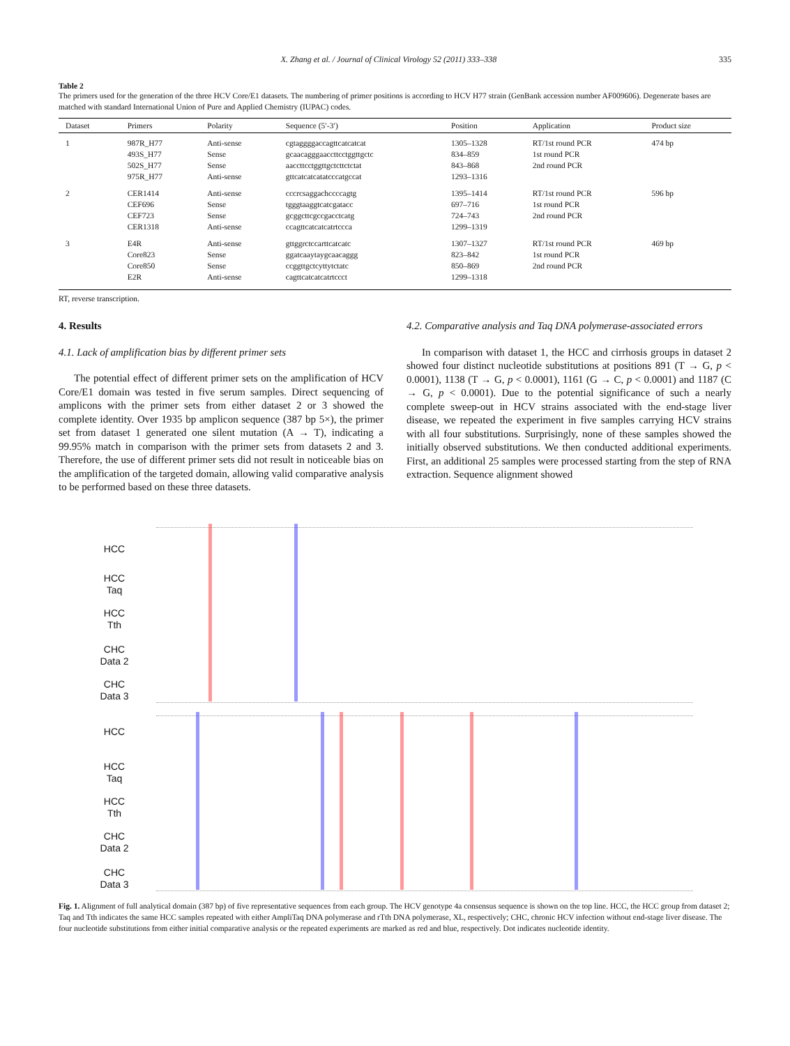X. Zhang et al. / Journal of Clinical Virology 52 (2011) 333–338 335
Table 2
The primers used for the generation of the three HCV Core/E1 datasets. The numbering of primer positions is according to HCV H77 strain (GenBank accession number AF009606). Degenerate bases are matched with standard International Union of Pure and Applied Chemistry (IUPAC) codes.
| Dataset | Primers | Polarity | Sequence (5′-3′) | Position | Application | Product size |
| --- | --- | --- | --- | --- | --- | --- |
| 1 | 987R_H77 493S_H77 502S_H77 975R_H77 | Anti-sense Sense Sense Anti-sense | cgtaggggaccagttcatcatcat gcaacagggaaccttcctggttgctc aaccttcctggttgctcttctctat gttcatcatcatatcccatgccat | 1305–1328 834–859 843–868 1293–1316 | RT/1st round PCR 1st round PCR 2nd round PCR | 474 bp |
| 2 | CER1414 CEF696 CEF723 CER1318 | Anti-sense Sense Sense Anti-sense | cccrcsaggachccccagtg tgggtaaggtcatcgatacc gcggcttcgccgacctcatg ccagttcatcatcatrtccca | 1395–1414 697–716 724–743 1299–1319 | RT/1st round PCR 1st round PCR 2nd round PCR | 596 bp |
| 3 | E4R Core823 Core850 E2R | Anti-sense Sense Sense Anti-sense | gttggrctccarttcatcatc ggatcaaytaygcaacaggg ccggttgctcyttytctatc cagttcatcatcatrtccct | 1307–1327 823–842 850–869 1299–1318 | RT/1st round PCR 1st round PCR 2nd round PCR | 469 bp |
RT, reverse transcription.
4. Results
4.1. Lack of amplification bias by different primer sets
The potential effect of different primer sets on the amplification of HCV Core/E1 domain was tested in five serum samples. Direct sequencing of amplicons with the primer sets from either dataset 2 or 3 showed the complete identity. Over 1935 bp amplicon sequence (387 bp 5×), the primer set from dataset 1 generated one silent mutation (A → T), indicating a 99.95% match in comparison with the primer sets from datasets 2 and 3. Therefore, the use of different primer sets did not result in noticeable bias on the amplification of the targeted domain, allowing valid comparative analysis to be performed based on these three datasets.
4.2. Comparative analysis and Taq DNA polymerase-associated errors
In comparison with dataset 1, the HCC and cirrhosis groups in dataset 2 showed four distinct nucleotide substitutions at positions 891 (T → G, p < 0.0001), 1138 (T → G, p < 0.0001), 1161 (G → C, p < 0.0001) and 1187 (C → G, p < 0.0001). Due to the potential significance of such a nearly complete sweep-out in HCV strains associated with the end-stage liver disease, we repeated the experiment in five samples carrying HCV strains with all four substitutions. Surprisingly, none of these samples showed the initially observed substitutions. We then conducted additional experiments. First, an additional 25 samples were processed starting from the step of RNA extraction. Sequence alignment showed
HCC
HCC
Taq
HCC
Tth
CHC
Data 2
CHC
Data 3
HCC
HCC
Taq
HCC
Tth
CHC
Data 2
CHC
Data 3
Fig. 1. Alignment of full analytical domain (387 bp) of five representative sequences from each group. The HCV genotype 4a consensus sequence is shown on the top line. HCC, the HCC group from dataset 2; Taq and Tth indicates the same HCC samples repeated with either AmpliTaq DNA polymerase and rTth DNA polymerase, XL, respectively; CHC, chronic HCV infection without end-stage liver disease. The four nucleotide substitutions from either initial comparative analysis or the repeated experiments are marked as red and blue, respectively. Dot indicates nucleotide identity.